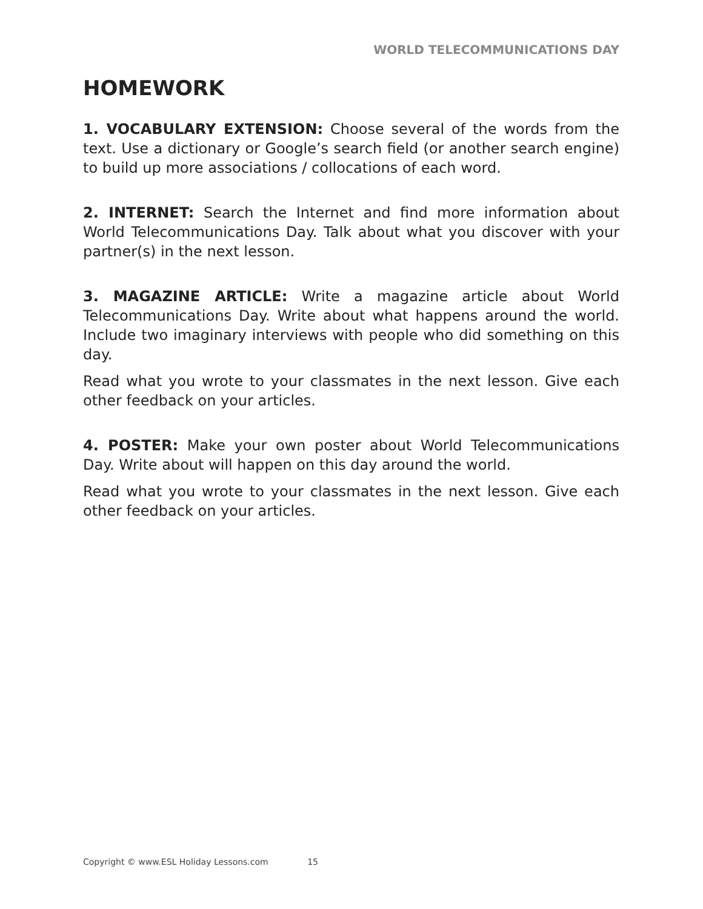WORLD TELECOMMUNICATIONS DAY
HOMEWORK
1. VOCABULARY EXTENSION: Choose several of the words from the text. Use a dictionary or Google’s search field (or another search engine) to build up more associations / collocations of each word.
2. INTERNET: Search the Internet and find more information about World Telecommunications Day. Talk about what you discover with your partner(s) in the next lesson.
3. MAGAZINE ARTICLE: Write a magazine article about World Telecommunications Day. Write about what happens around the world. Include two imaginary interviews with people who did something on this day.
Read what you wrote to your classmates in the next lesson. Give each other feedback on your articles.
4. POSTER: Make your own poster about World Telecommunications Day. Write about will happen on this day around the world.
Read what you wrote to your classmates in the next lesson. Give each other feedback on your articles.
Copyright © www.ESL Holiday Lessons.com 15